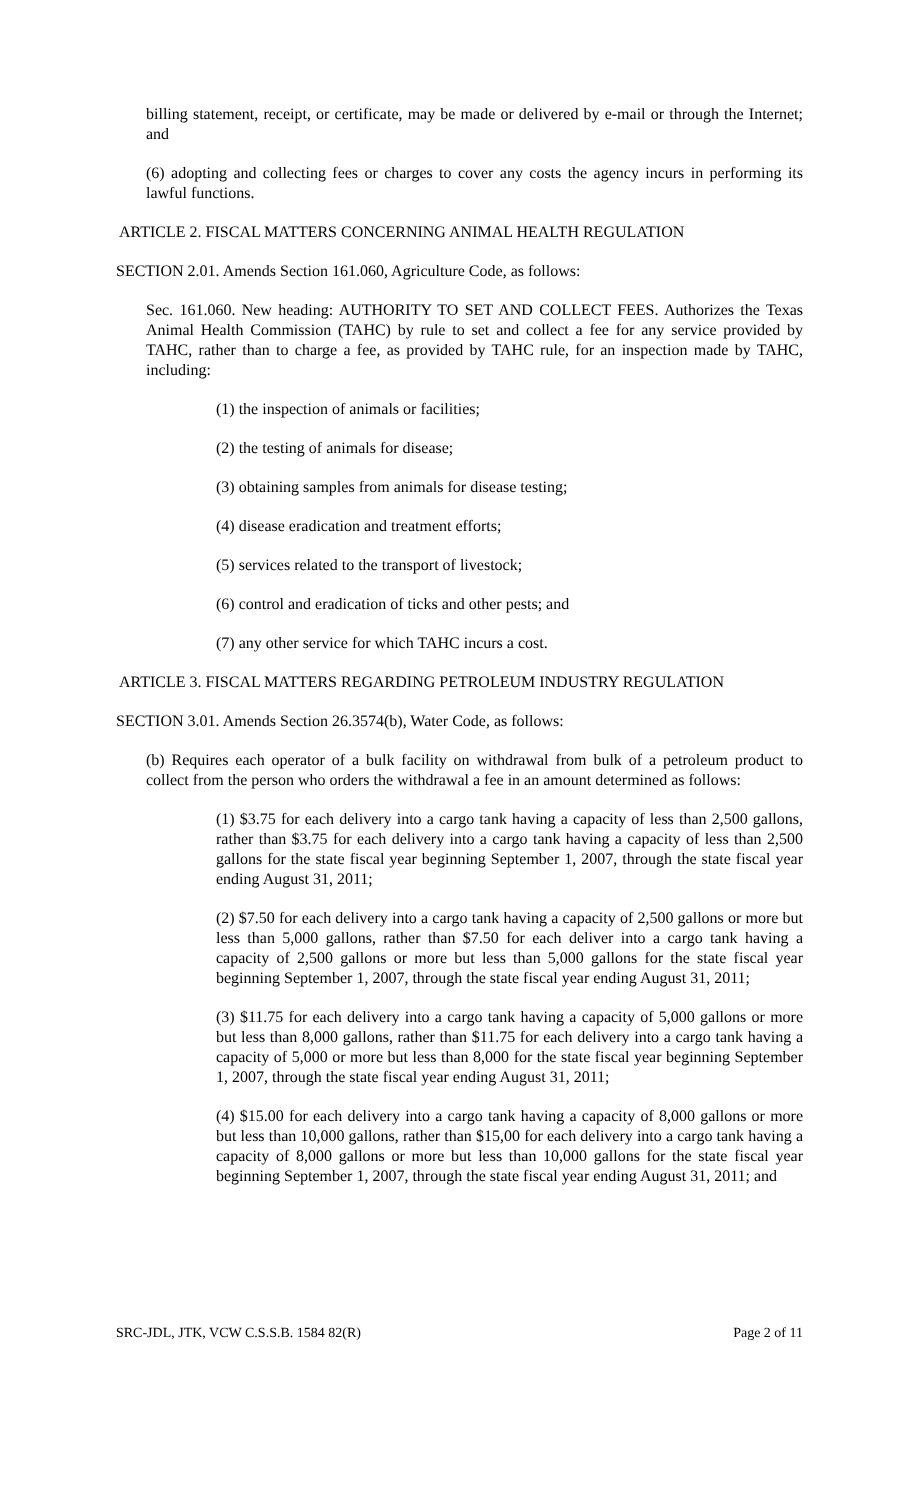billing statement, receipt, or certificate, may be made or delivered by e-mail or through the Internet; and
(6) adopting and collecting fees or charges to cover any costs the agency incurs in performing its lawful functions.
ARTICLE 2. FISCAL MATTERS CONCERNING ANIMAL HEALTH REGULATION
SECTION 2.01. Amends Section 161.060, Agriculture Code, as follows:
Sec. 161.060. New heading: AUTHORITY TO SET AND COLLECT FEES. Authorizes the Texas Animal Health Commission (TAHC) by rule to set and collect a fee for any service provided by TAHC, rather than to charge a fee, as provided by TAHC rule, for an inspection made by TAHC, including:
(1) the inspection of animals or facilities;
(2) the testing of animals for disease;
(3) obtaining samples from animals for disease testing;
(4) disease eradication and treatment efforts;
(5) services related to the transport of livestock;
(6) control and eradication of ticks and other pests; and
(7) any other service for which TAHC incurs a cost.
ARTICLE 3. FISCAL MATTERS REGARDING PETROLEUM INDUSTRY REGULATION
SECTION 3.01. Amends Section 26.3574(b), Water Code, as follows:
(b) Requires each operator of a bulk facility on withdrawal from bulk of a petroleum product to collect from the person who orders the withdrawal a fee in an amount determined as follows:
(1) $3.75 for each delivery into a cargo tank having a capacity of less than 2,500 gallons, rather than $3.75 for each delivery into a cargo tank having a capacity of less than 2,500 gallons for the state fiscal year beginning September 1, 2007, through the state fiscal year ending August 31, 2011;
(2) $7.50 for each delivery into a cargo tank having a capacity of 2,500 gallons or more but less than 5,000 gallons, rather than $7.50 for each deliver into a cargo tank having a capacity of 2,500 gallons or more but less than 5,000 gallons for the state fiscal year beginning September 1, 2007, through the state fiscal year ending August 31, 2011;
(3) $11.75 for each delivery into a cargo tank having a capacity of 5,000 gallons or more but less than 8,000 gallons, rather than $11.75 for each delivery into a cargo tank having a capacity of 5,000 or more but less than 8,000 for the state fiscal year beginning September 1, 2007, through the state fiscal year ending August 31, 2011;
(4) $15.00 for each delivery into a cargo tank having a capacity of 8,000 gallons or more but less than 10,000 gallons, rather than $15,00 for each delivery into a cargo tank having a capacity of 8,000 gallons or more but less than 10,000 gallons for the state fiscal year beginning September 1, 2007, through the state fiscal year ending August 31, 2011; and
SRC-JDL, JTK, VCW C.S.S.B. 1584 82(R) Page 2 of 11